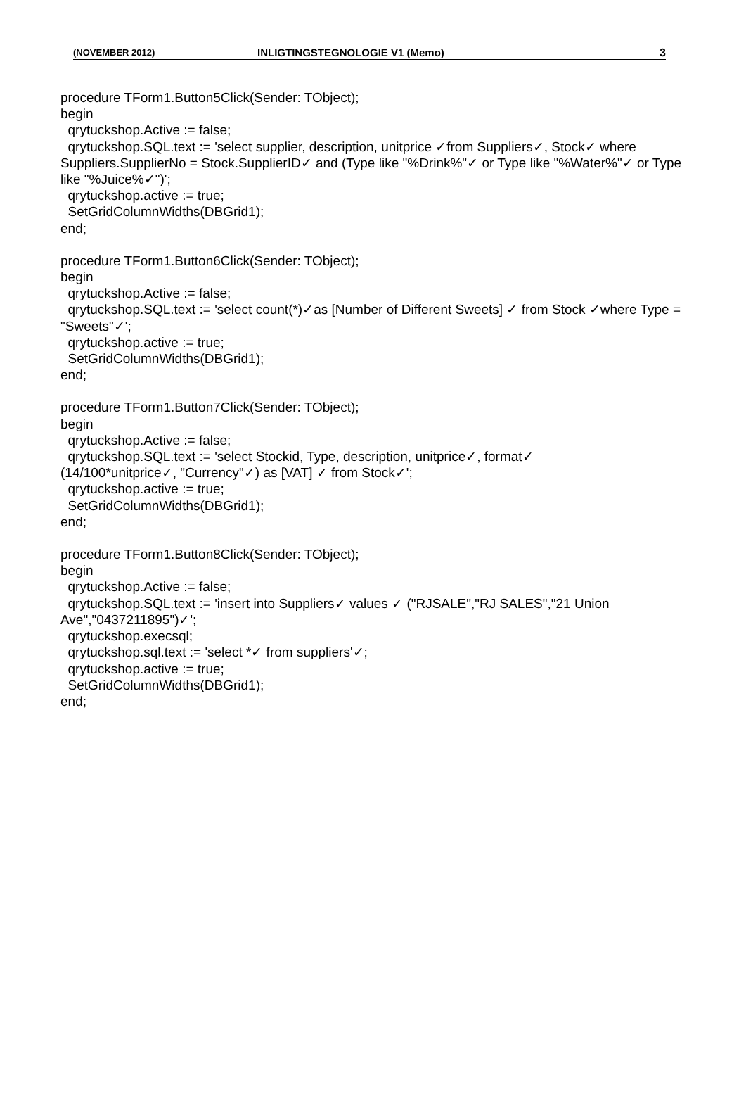(NOVEMBER 2012) INLIGTINGSTEGNOLOGIE V1 (Memo) 3
procedure TForm1.Button5Click(Sender: TObject);
begin
qrytuckshop.Active := false;
qrytuckshop.SQL.text := 'select supplier, description, unitprice ✓from Suppliers✓, Stock✓ where Suppliers.SupplierNo = Stock.SupplierID✓ and (Type like "%Drink%"✓ or Type like "%Water%"✓ or Type like "%Juice%✓")';
qrytuckshop.active := true;
SetGridColumnWidths(DBGrid1);
end;
procedure TForm1.Button6Click(Sender: TObject);
begin
qrytuckshop.Active := false;
qrytuckshop.SQL.text := 'select count(*)✓as [Number of Different Sweets] ✓ from Stock ✓where Type = "Sweets"✓';
qrytuckshop.active := true;
SetGridColumnWidths(DBGrid1);
end;
procedure TForm1.Button7Click(Sender: TObject);
begin
qrytuckshop.Active := false;
qrytuckshop.SQL.text := 'select Stockid, Type, description, unitprice✓, format✓
(14/100*unitprice✓, "Currency"✓) as [VAT] ✓ from Stock✓';
qrytuckshop.active := true;
SetGridColumnWidths(DBGrid1);
end;
procedure TForm1.Button8Click(Sender: TObject);
begin
qrytuckshop.Active := false;
qrytuckshop.SQL.text := 'insert into Suppliers✓ values ✓ ("RJSALE","RJ SALES","21 Union Ave","0437211895")✓';
qrytuckshop.execsql;
qrytuckshop.sql.text := 'select *✓ from suppliers'✓;
qrytuckshop.active := true;
SetGridColumnWidths(DBGrid1);
end;